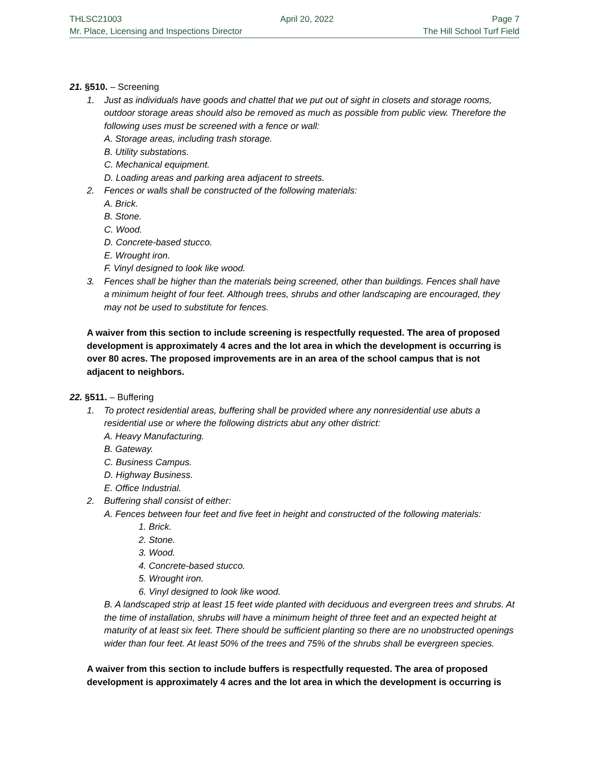THLSC21003 April 20, 2022 Page 7
Mr. Place, Licensing and Inspections Director The Hill School Turf Field
21. §510. – Screening
1. Just as individuals have goods and chattel that we put out of sight in closets and storage rooms,
outdoor storage areas should also be removed as much as possible from public view. Therefore the following uses must be screened with a fence or wall:
A. Storage areas, including trash storage.
B. Utility substations.
C. Mechanical equipment.
D. Loading areas and parking area adjacent to streets.
2. Fences or walls shall be constructed of the following materials:
A. Brick.
B. Stone.
C. Wood.
D. Concrete-based stucco.
E. Wrought iron.
F. Vinyl designed to look like wood.
3. Fences shall be higher than the materials being screened, other than buildings. Fences shall have
a minimum height of four feet. Although trees, shrubs and other landscaping are encouraged, they may not be used to substitute for fences.
A waiver from this section to include screening is respectfully requested. The area of proposed development is approximately 4 acres and the lot area in which the development is occurring is over 80 acres. The proposed improvements are in an area of the school campus that is not adjacent to neighbors.
22. §511. – Buffering
1. To protect residential areas, buffering shall be provided where any nonresidential use abuts a
residential use or where the following districts abut any other district:
A. Heavy Manufacturing.
B. Gateway.
C. Business Campus.
D. Highway Business.
E. Office Industrial.
2. Buffering shall consist of either:
A. Fences between four feet and five feet in height and constructed of the following materials:
1. Brick.
2. Stone.
3. Wood.
4. Concrete-based stucco.
5. Wrought iron.
6. Vinyl designed to look like wood.
B. A landscaped strip at least 15 feet wide planted with deciduous and evergreen trees and shrubs. At the time of installation, shrubs will have a minimum height of three feet and an expected height at maturity of at least six feet. There should be sufficient planting so there are no unobstructed openings wider than four feet. At least 50% of the trees and 75% of the shrubs shall be evergreen species.
A waiver from this section to include buffers is respectfully requested. The area of proposed development is approximately 4 acres and the lot area in which the development is occurring is